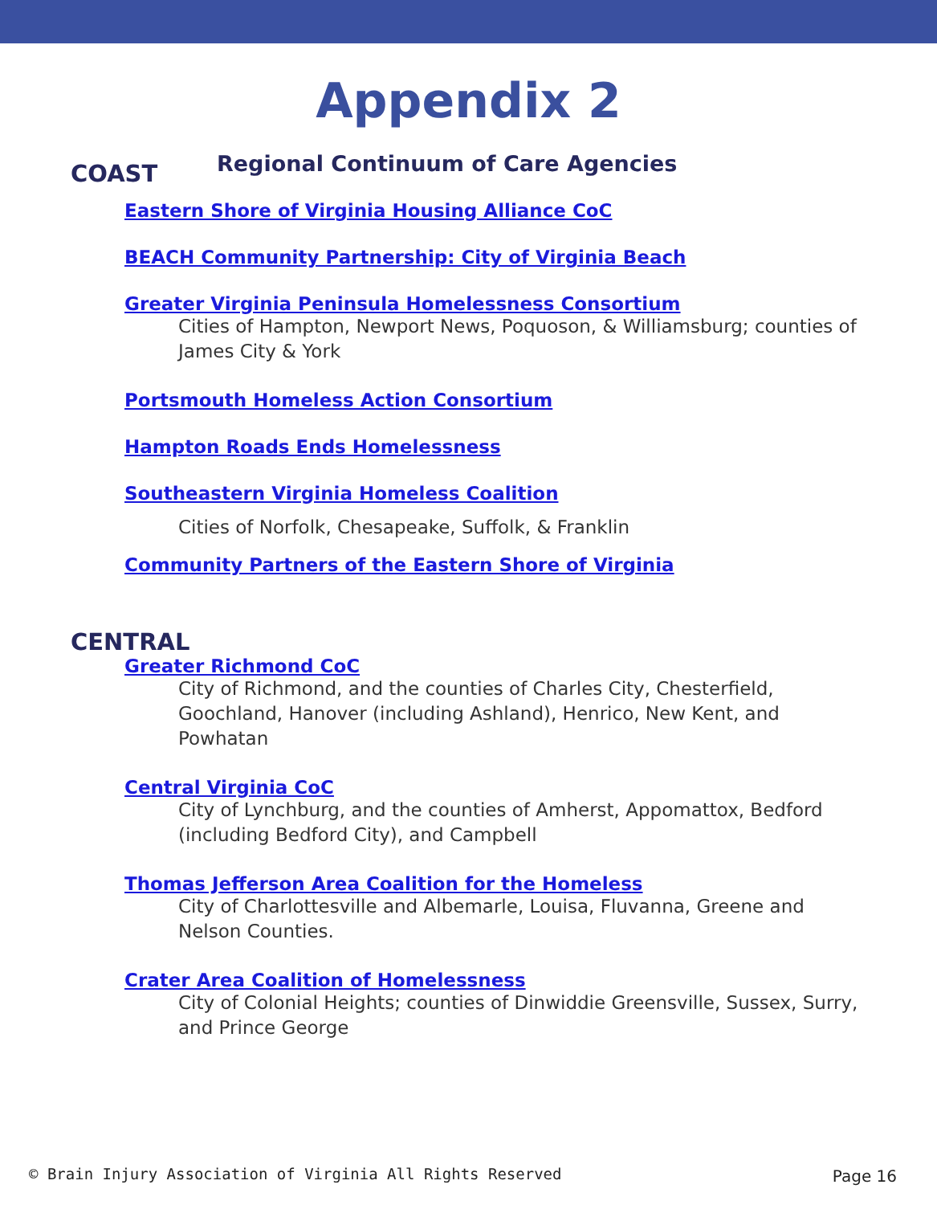Appendix 2
Regional Continuum of Care Agencies
COAST
Eastern Shore of Virginia Housing Alliance CoC
BEACH Community Partnership: City of Virginia Beach
Greater Virginia Peninsula Homelessness Consortium
Cities of Hampton, Newport News, Poquoson, & Williamsburg; counties of James City & York
Portsmouth Homeless Action Consortium
Hampton Roads Ends Homelessness
Southeastern Virginia Homeless Coalition
Cities of Norfolk, Chesapeake, Suffolk, & Franklin
Community Partners of the Eastern Shore of Virginia
CENTRAL
Greater Richmond CoC
City of Richmond, and the counties of Charles City, Chesterfield, Goochland, Hanover (including Ashland), Henrico, New Kent, and Powhatan
Central Virginia CoC
City of Lynchburg, and the counties of Amherst, Appomattox, Bedford (including Bedford City), and Campbell
Thomas Jefferson Area Coalition for the Homeless
City of Charlottesville and Albemarle, Louisa, Fluvanna, Greene and Nelson Counties.
Crater Area Coalition of Homelessness
City of Colonial Heights; counties of Dinwiddie Greensville, Sussex, Surry, and Prince George
© Brain Injury Association of Virginia All Rights Reserved
Page 16